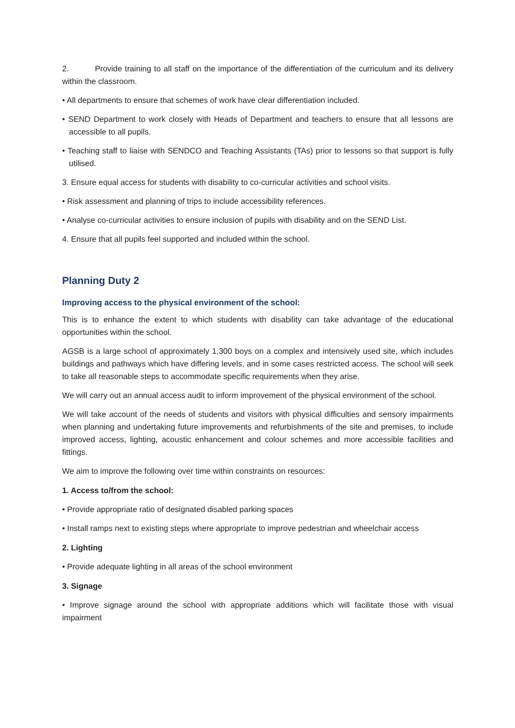2. Provide training to all staff on the importance of the differentiation of the curriculum and its delivery within the classroom.
• All departments to ensure that schemes of work have clear differentiation included.
• SEND Department to work closely with Heads of Department and teachers to ensure that all lessons are accessible to all pupils.
• Teaching staff to liaise with SENDCO and Teaching Assistants (TAs) prior to lessons so that support is fully utilised.
3. Ensure equal access for students with disability to co-curricular activities and school visits.
• Risk assessment and planning of trips to include accessibility references.
• Analyse co-curricular activities to ensure inclusion of pupils with disability and on the SEND List.
4. Ensure that all pupils feel supported and included within the school.
Planning Duty 2
Improving access to the physical environment of the school:
This is to enhance the extent to which students with disability can take advantage of the educational opportunities within the school.
AGSB is a large school of approximately 1,300 boys on a complex and intensively used site, which includes buildings and pathways which have differing levels, and in some cases restricted access. The school will seek to take all reasonable steps to accommodate specific requirements when they arise.
We will carry out an annual access audit to inform improvement of the physical environment of the school.
We will take account of the needs of students and visitors with physical difficulties and sensory impairments when planning and undertaking future improvements and refurbishments of the site and premises, to include improved access, lighting, acoustic enhancement and colour schemes and more accessible facilities and fittings.
We aim to improve the following over time within constraints on resources:
1. Access to/from the school:
• Provide appropriate ratio of designated disabled parking spaces
• Install ramps next to existing steps where appropriate to improve pedestrian and wheelchair access
2. Lighting
• Provide adequate lighting in all areas of the school environment
3. Signage
• Improve signage around the school with appropriate additions which will facilitate those with visual impairment